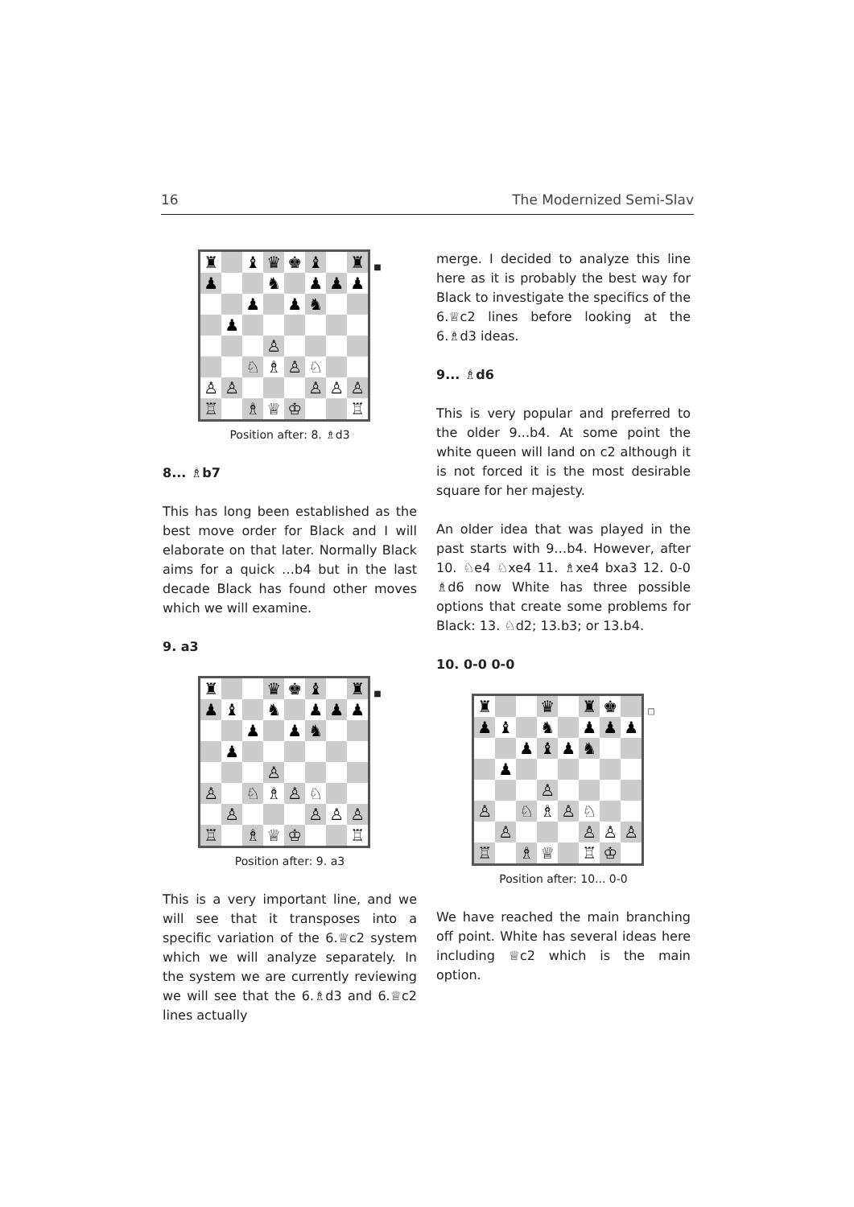16 The Modernized Semi-Slav
♜
♝
♛
♚
♝
♜
♟
♞
♟
♟
♟
♟
♟
♞
♟
♙
♘
♗
♙
♘
♙
♙
♙
♙
♙
♖
♗
♕
♔
♖
■
Position after: 8. ♗d3
8... ♗b7
This has long been established as the best move order for Black and I will elaborate on that later. Normally Black aims for a quick …b4 but in the last decade Black has found other moves which we will examine.
9. a3
♜
♛
♚
♝
♜
♟
♝
♞
♟
♟
♟
♟
♟
♞
♟
♙
♙
♘
♗
♙
♘
♙
♙
♙
♙
♖
♗
♕
♔
♖
■
Position after: 9. a3
This is a very important line, and we will see that it transposes into a specific variation of the 6.♕c2 system which we will analyze separately. In the system we are currently reviewing we will see that the 6.♗d3 and 6.♕c2 lines actually
merge. I decided to analyze this line here as it is probably the best way for Black to investigate the specifics of the 6.♕c2 lines before looking at the 6.♗d3 ideas.
9... ♗d6
This is very popular and preferred to the older 9...b4. At some point the white queen will land on c2 although it is not forced it is the most desirable square for her majesty.
An older idea that was played in the past starts with 9…b4. However, after 10. ♘e4 ♘xe4 11. ♗xe4 bxa3 12. 0-0 ♗d6 now White has three possible options that create some problems for Black: 13. ♘d2; 13.b3; or 13.b4.
10. 0-0 0-0
♜
♛
♜
♚
♟
♝
♞
♟
♟
♟
♟
♝
♟
♞
♟
♙
♙
♘
♗
♙
♘
♙
♙
♙
♙
♖
♗
♕
♖
♔
□
Position after: 10... 0-0
We have reached the main branching off point. White has several ideas here including ♕c2 which is the main option.